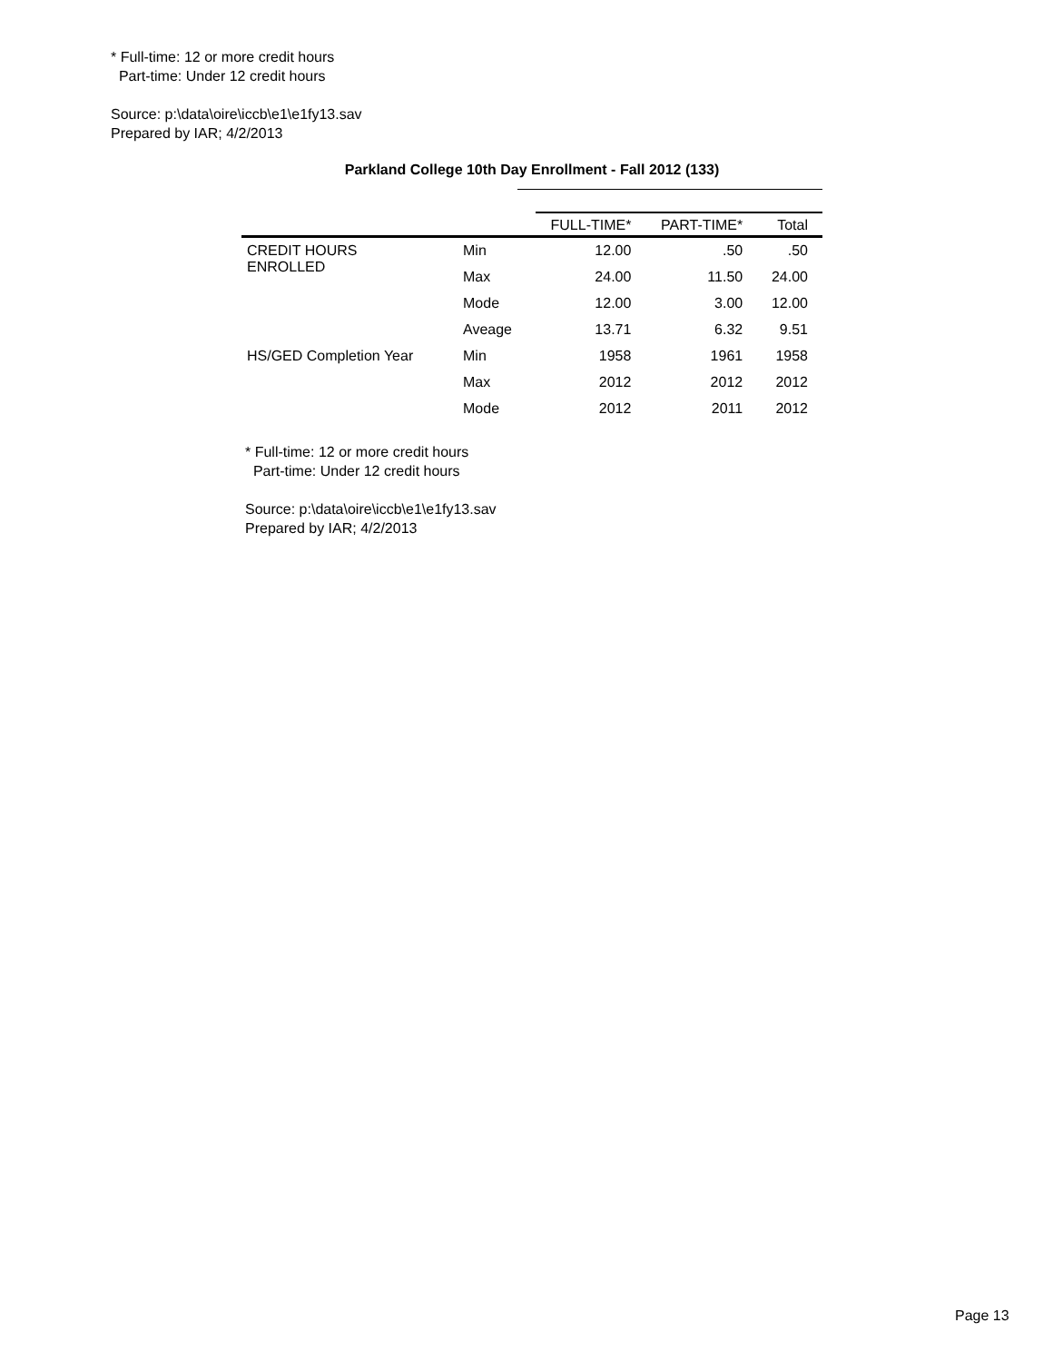* Full-time: 12 or more credit hours
Part-time: Under 12 credit hours
Source: p:\data\oire\iccb\e1\e1fy13.sav
Prepared by IAR; 4/2/2013
Parkland College 10th Day Enrollment - Fall 2012 (133)
| | | FULL-TIME* | PART-TIME* | Total |
| --- | --- | --- | --- | --- |
| CREDIT HOURS ENROLLED | Min | 12.00 | .50 | .50 |
| | Max | 24.00 | 11.50 | 24.00 |
| | Mode | 12.00 | 3.00 | 12.00 |
| | Aveage | 13.71 | 6.32 | 9.51 |
| HS/GED Completion Year | Min | 1958 | 1961 | 1958 |
| | Max | 2012 | 2012 | 2012 |
| | Mode | 2012 | 2011 | 2012 |
* Full-time: 12 or more credit hours
Part-time: Under 12 credit hours
Source: p:\data\oire\iccb\e1\e1fy13.sav
Prepared by IAR; 4/2/2013
Page 13